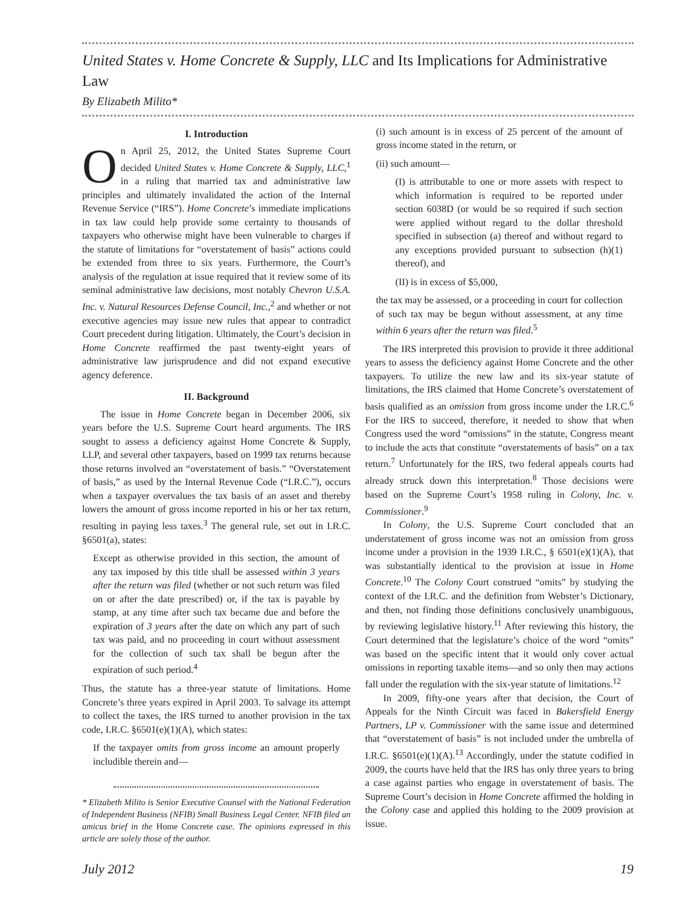United States v. Home Concrete & Supply, LLC and Its Implications for Administrative Law
By Elizabeth Milito*
I. Introduction
On April 25, 2012, the United States Supreme Court decided United States v. Home Concrete & Supply, LLC,<sup>1</sup> in a ruling that married tax and administrative law principles and ultimately invalidated the action of the Internal Revenue Service (“IRS”). Home Concrete’s immediate implications in tax law could help provide some certainty to thousands of taxpayers who otherwise might have been vulnerable to charges if the statute of limitations for “overstatement of basis” actions could be extended from three to six years. Furthermore, the Court’s analysis of the regulation at issue required that it review some of its seminal administrative law decisions, most notably Chevron U.S.A. Inc. v. Natural Resources Defense Council, Inc.,<sup>2</sup> and whether or not executive agencies may issue new rules that appear to contradict Court precedent during litigation. Ultimately, the Court’s decision in Home Concrete reaffirmed the past twenty-eight years of administrative law jurisprudence and did not expand executive agency deference.
II. Background
The issue in Home Concrete began in December 2006, six years before the U.S. Supreme Court heard arguments. The IRS sought to assess a deficiency against Home Concrete & Supply, LLP, and several other taxpayers, based on 1999 tax returns because those returns involved an “overstatement of basis.” “Overstatement of basis,” as used by the Internal Revenue Code (“I.R.C.”), occurs when a taxpayer overvalues the tax basis of an asset and thereby lowers the amount of gross income reported in his or her tax return, resulting in paying less taxes.<sup>3</sup> The general rule, set out in I.R.C. §6501(a), states:
Except as otherwise provided in this section, the amount of any tax imposed by this title shall be assessed within 3 years after the return was filed (whether or not such return was filed on or after the date prescribed) or, if the tax is payable by stamp, at any time after such tax became due and before the expiration of 3 years after the date on which any part of such tax was paid, and no proceeding in court without assessment for the collection of such tax shall be begun after the expiration of such period.<sup>4</sup>
Thus, the statute has a three-year statute of limitations. Home Concrete’s three years expired in April 2003. To salvage its attempt to collect the taxes, the IRS turned to another provision in the tax code, I.R.C. §6501(e)(1)(A), which states:
If the taxpayer omits from gross income an amount properly includible therein and—
* Elizabeth Milito is Senior Executive Counsel with the National Federation of Independent Business (NFIB) Small Business Legal Center. NFIB filed an amicus brief in the Home Concrete case. The opinions expressed in this article are solely those of the author.
(i) such amount is in excess of 25 percent of the amount of gross income stated in the return, or
(ii) such amount—
(I) is attributable to one or more assets with respect to which information is required to be reported under section 6038D (or would be so required if such section were applied without regard to the dollar threshold specified in subsection (a) thereof and without regard to any exceptions provided pursuant to subsection (h)(1) thereof), and
(II) is in excess of $5,000,
the tax may be assessed, or a proceeding in court for collection of such tax may be begun without assessment, at any time within 6 years after the return was filed.<sup>5</sup>
The IRS interpreted this provision to provide it three additional years to assess the deficiency against Home Concrete and the other taxpayers. To utilize the new law and its six-year statute of limitations, the IRS claimed that Home Concrete’s overstatement of basis qualified as an omission from gross income under the I.R.C.<sup>6</sup> For the IRS to succeed, therefore, it needed to show that when Congress used the word “omissions” in the statute, Congress meant to include the acts that constitute “overstatements of basis” on a tax return.<sup>7</sup> Unfortunately for the IRS, two federal appeals courts had already struck down this interpretation.<sup>8</sup> Those decisions were based on the Supreme Court’s 1958 ruling in Colony, Inc. v. Commissioner.<sup>9</sup>
In Colony, the U.S. Supreme Court concluded that an understatement of gross income was not an omission from gross income under a provision in the 1939 I.R.C., § 6501(e)(1)(A), that was substantially identical to the provision at issue in Home Concrete.<sup>10</sup> The Colony Court construed “omits” by studying the context of the I.R.C. and the definition from Webster’s Dictionary, and then, not finding those definitions conclusively unambiguous, by reviewing legislative history.<sup>11</sup> After reviewing this history, the Court determined that the legislature’s choice of the word “omits” was based on the specific intent that it would only cover actual omissions in reporting taxable items—and so only then may actions fall under the regulation with the six-year statute of limitations.<sup>12</sup>
In 2009, fifty-one years after that decision, the Court of Appeals for the Ninth Circuit was faced in Bakersfield Energy Partners, LP v. Commissioner with the same issue and determined that “overstatement of basis” is not included under the umbrella of I.R.C. §6501(e)(1)(A).<sup>13</sup> Accordingly, under the statute codified in 2009, the courts have held that the IRS has only three years to bring a case against parties who engage in overstatement of basis. The Supreme Court’s decision in Home Concrete affirmed the holding in the Colony case and applied this holding to the 2009 provision at issue.
July 2012 19